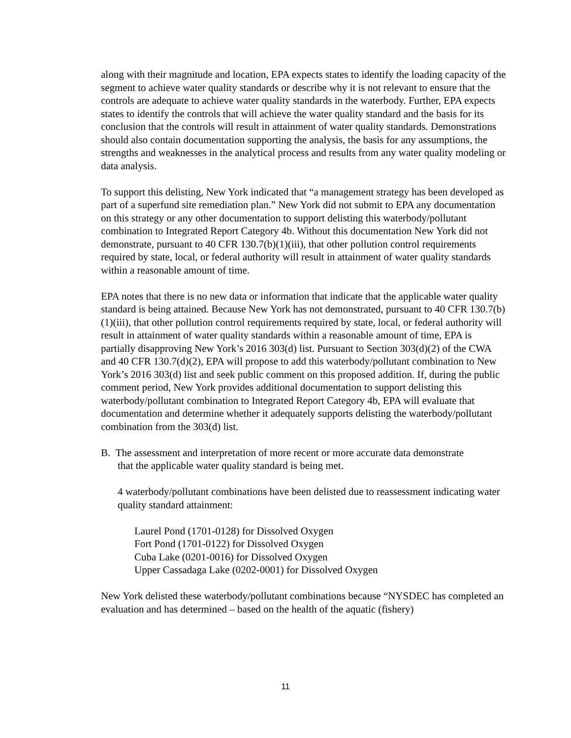along with their magnitude and location, EPA expects states to identify the loading capacity of the segment to achieve water quality standards or describe why it is not relevant to ensure that the controls are adequate to achieve water quality standards in the waterbody. Further, EPA expects states to identify the controls that will achieve the water quality standard and the basis for its conclusion that the controls will result in attainment of water quality standards. Demonstrations should also contain documentation supporting the analysis, the basis for any assumptions, the strengths and weaknesses in the analytical process and results from any water quality modeling or data analysis.
To support this delisting, New York indicated that “a management strategy has been developed as part of a superfund site remediation plan.” New York did not submit to EPA any documentation on this strategy or any other documentation to support delisting this waterbody/pollutant combination to Integrated Report Category 4b. Without this documentation New York did not demonstrate, pursuant to 40 CFR 130.7(b)(1)(iii), that other pollution control requirements required by state, local, or federal authority will result in attainment of water quality standards within a reasonable amount of time.
EPA notes that there is no new data or information that indicate that the applicable water quality standard is being attained. Because New York has not demonstrated, pursuant to 40 CFR 130.7(b)(1)(iii), that other pollution control requirements required by state, local, or federal authority will result in attainment of water quality standards within a reasonable amount of time, EPA is partially disapproving New York’s 2016 303(d) list. Pursuant to Section 303(d)(2) of the CWA and 40 CFR 130.7(d)(2), EPA will propose to add this waterbody/pollutant combination to New York’s 2016 303(d) list and seek public comment on this proposed addition. If, during the public comment period, New York provides additional documentation to support delisting this waterbody/pollutant combination to Integrated Report Category 4b, EPA will evaluate that documentation and determine whether it adequately supports delisting the waterbody/pollutant combination from the 303(d) list.
B. The assessment and interpretation of more recent or more accurate data demonstrate
that the applicable water quality standard is being met.
4 waterbody/pollutant combinations have been delisted due to reassessment indicating water quality standard attainment:
Laurel Pond (1701-0128) for Dissolved Oxygen
Fort Pond (1701-0122) for Dissolved Oxygen
Cuba Lake (0201-0016) for Dissolved Oxygen
Upper Cassadaga Lake (0202-0001) for Dissolved Oxygen
New York delisted these waterbody/pollutant combinations because “NYSDEC has completed an evaluation and has determined – based on the health of the aquatic (fishery)
11